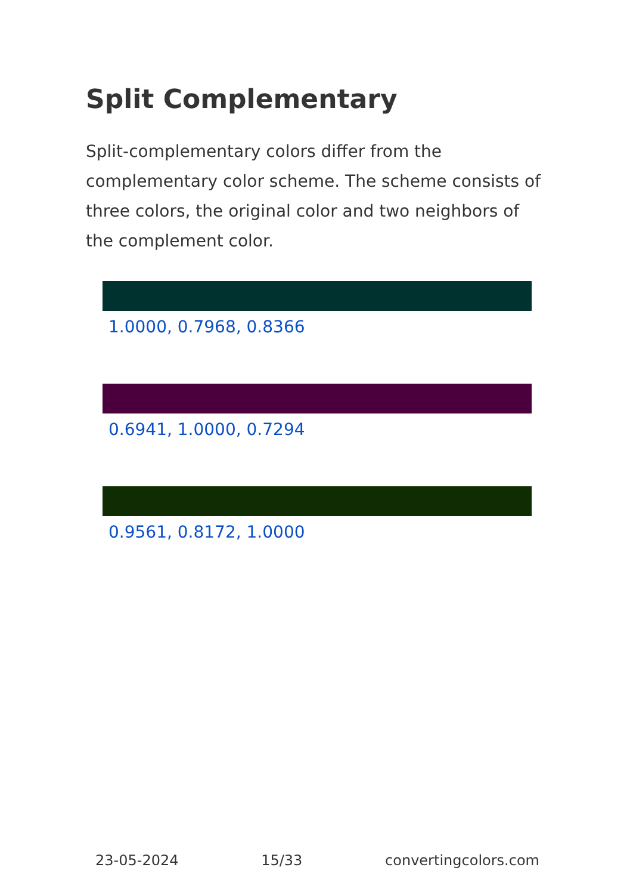Split Complementary
Split-complementary colors differ from the complementary color scheme. The scheme consists of three colors, the original color and two neighbors of the complement color.
1.0000, 0.7968, 0.8366
0.6941, 1.0000, 0.7294
0.9561, 0.8172, 1.0000
23-05-2024 15/33 convertingcolors.com